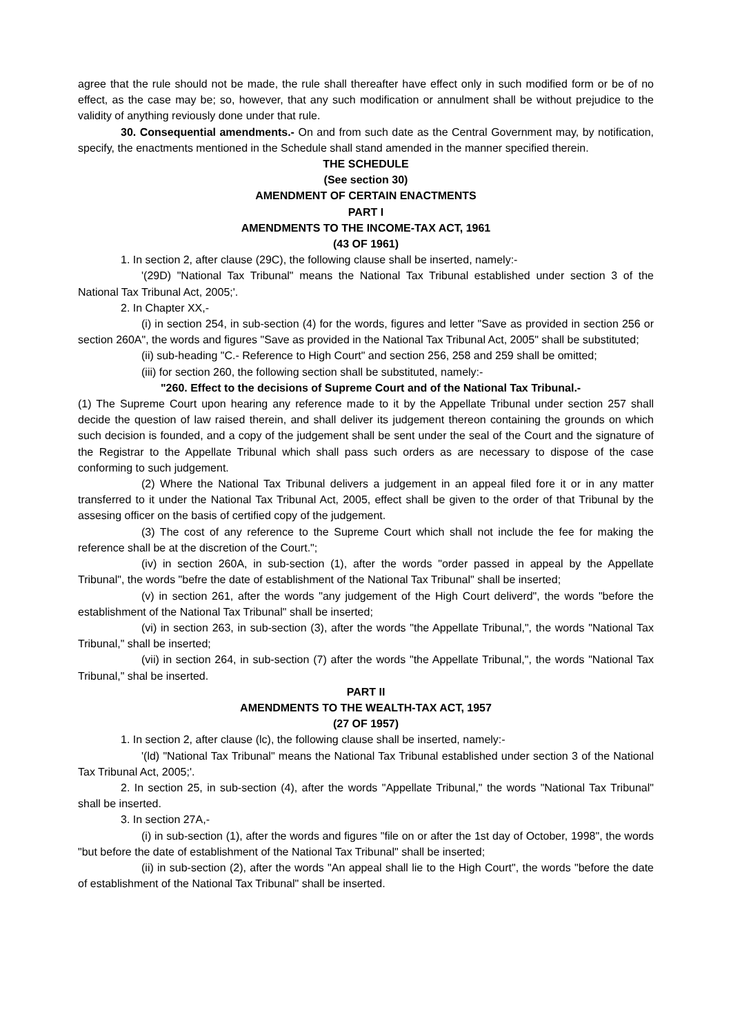agree that the rule should not be made, the rule shall thereafter have effect only in such modified form or be of no effect, as the case may be; so, however, that any such modification or annulment shall be without prejudice to the validity of anything reviously done under that rule.
30. Consequential amendments.- On and from such date as the Central Government may, by notification, specify, the enactments mentioned in the Schedule shall stand amended in the manner specified therein.
THE SCHEDULE
(See section 30)
AMENDMENT OF CERTAIN ENACTMENTS
PART I
AMENDMENTS TO THE INCOME-TAX ACT, 1961
(43 OF 1961)
1. In section 2, after clause (29C), the following clause shall be inserted, namely:-
'(29D) "National Tax Tribunal" means the National Tax Tribunal established under section 3 of the National Tax Tribunal Act, 2005;'.
2. In Chapter XX,-
(i) in section 254, in sub-section (4) for the words, figures and letter "Save as provided in section 256 or section 260A", the words and figures "Save as provided in the National Tax Tribunal Act, 2005" shall be substituted;
(ii) sub-heading "C.- Reference to High Court" and section 256, 258 and 259 shall be omitted;
(iii) for section 260, the following section shall be substituted, namely:-
"260. Effect to the decisions of Supreme Court and of the National Tax Tribunal.-
(1) The Supreme Court upon hearing any reference made to it by the Appellate Tribunal under section 257 shall decide the question of law raised therein, and shall deliver its judgement thereon containing the grounds on which such decision is founded, and a copy of the judgement shall be sent under the seal of the Court and the signature of the Registrar to the Appellate Tribunal which shall pass such orders as are necessary to dispose of the case conforming to such judgement.
(2) Where the National Tax Tribunal delivers a judgement in an appeal filed fore it or in any matter transferred to it under the National Tax Tribunal Act, 2005, effect shall be given to the order of that Tribunal by the assesing officer on the basis of certified copy of the judgement.
(3) The cost of any reference to the Supreme Court which shall not include the fee for making the reference shall be at the discretion of the Court.";
(iv) in section 260A, in sub-section (1), after the words "order passed in appeal by the Appellate Tribunal", the words "befre the date of establishment of the National Tax Tribunal" shall be inserted;
(v) in section 261, after the words "any judgement of the High Court deliverd", the words "before the establishment of the National Tax Tribunal" shall be inserted;
(vi) in section 263, in sub-section (3), after the words "the Appellate Tribunal,", the words "National Tax Tribunal," shall be inserted;
(vii) in section 264, in sub-section (7) after the words "the Appellate Tribunal,", the words "National Tax Tribunal," shal be inserted.
PART II
AMENDMENTS TO THE WEALTH-TAX ACT, 1957
(27 OF 1957)
1. In section 2, after clause (lc), the following clause shall be inserted, namely:-
'(ld) "National Tax Tribunal" means the National Tax Tribunal established under section 3 of the National Tax Tribunal Act, 2005;'.
2. In section 25, in sub-section (4), after the words "Appellate Tribunal," the words "National Tax Tribunal" shall be inserted.
3. In section 27A,-
(i) in sub-section (1), after the words and figures "file on or after the 1st day of October, 1998", the words "but before the date of establishment of the National Tax Tribunal" shall be inserted;
(ii) in sub-section (2), after the words "An appeal shall lie to the High Court", the words "before the date of establishment of the National Tax Tribunal" shall be inserted.